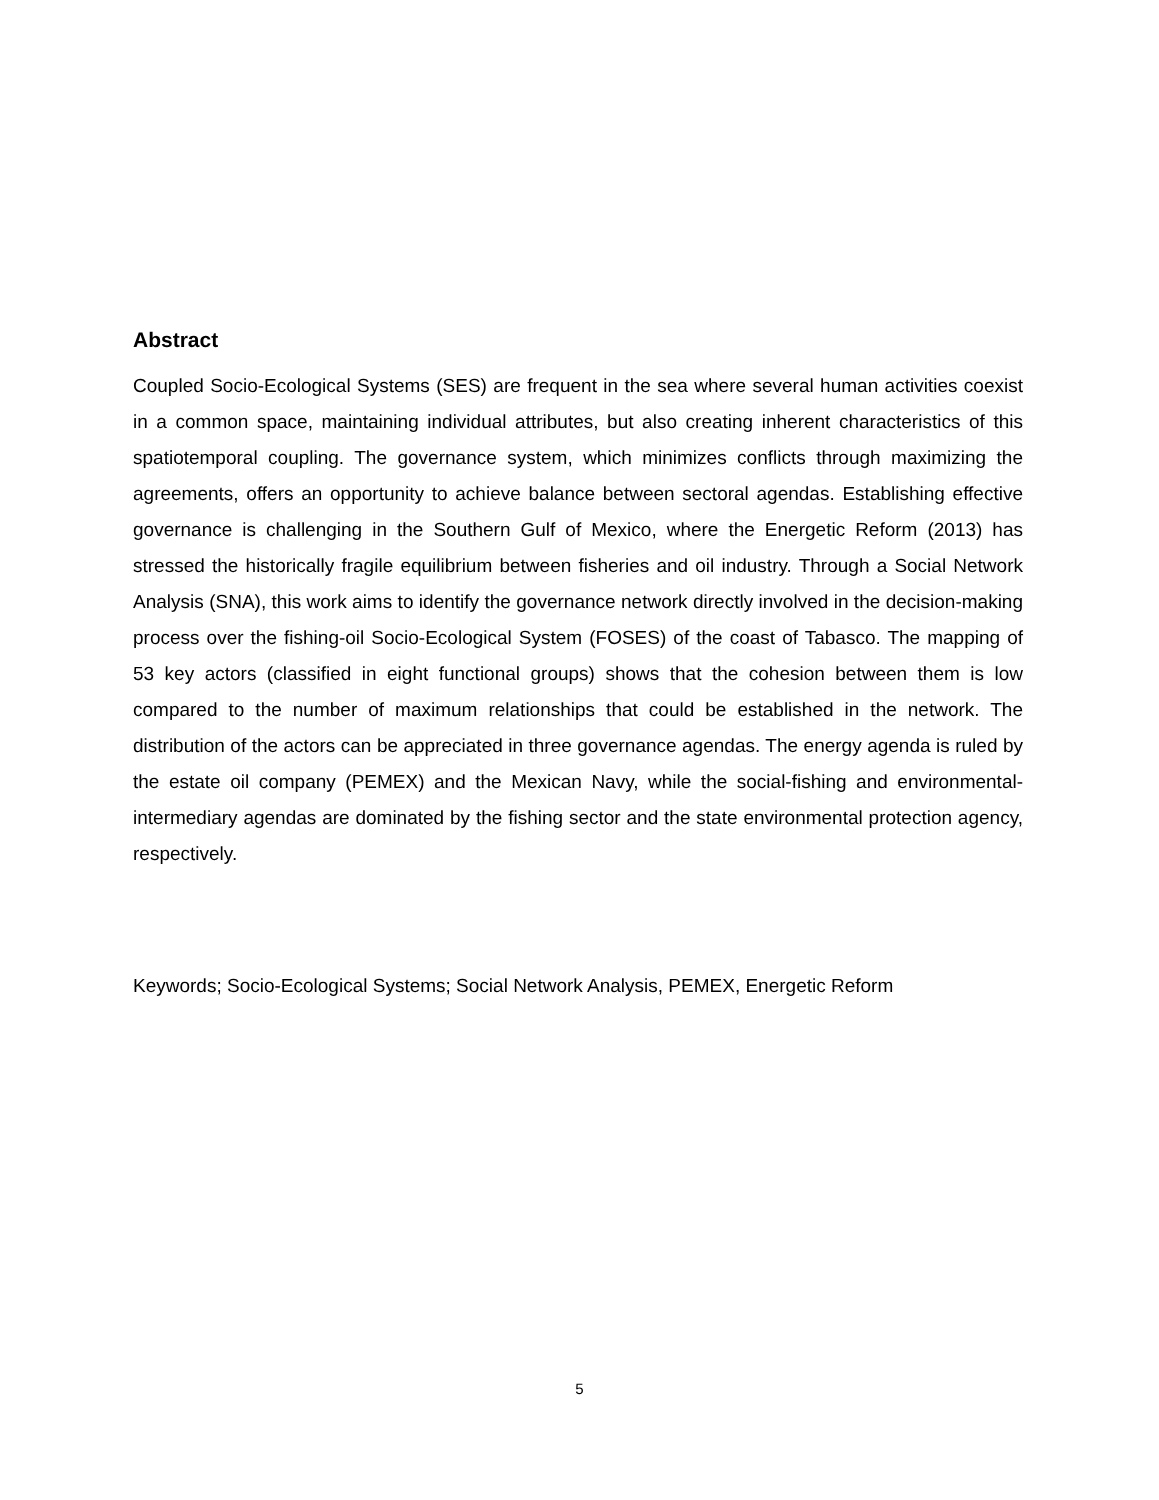Abstract
Coupled Socio-Ecological Systems (SES) are frequent in the sea where several human activities coexist in a common space, maintaining individual attributes, but also creating inherent characteristics of this spatiotemporal coupling. The governance system, which minimizes conflicts through maximizing the agreements, offers an opportunity to achieve balance between sectoral agendas. Establishing effective governance is challenging in the Southern Gulf of Mexico, where the Energetic Reform (2013) has stressed the historically fragile equilibrium between fisheries and oil industry. Through a Social Network Analysis (SNA), this work aims to identify the governance network directly involved in the decision-making process over the fishing-oil Socio-Ecological System (FOSES) of the coast of Tabasco. The mapping of 53 key actors (classified in eight functional groups) shows that the cohesion between them is low compared to the number of maximum relationships that could be established in the network. The distribution of the actors can be appreciated in three governance agendas. The energy agenda is ruled by the estate oil company (PEMEX) and the Mexican Navy, while the social-fishing and environmental-intermediary agendas are dominated by the fishing sector and the state environmental protection agency, respectively.
Keywords; Socio-Ecological Systems; Social Network Analysis, PEMEX, Energetic Reform
5